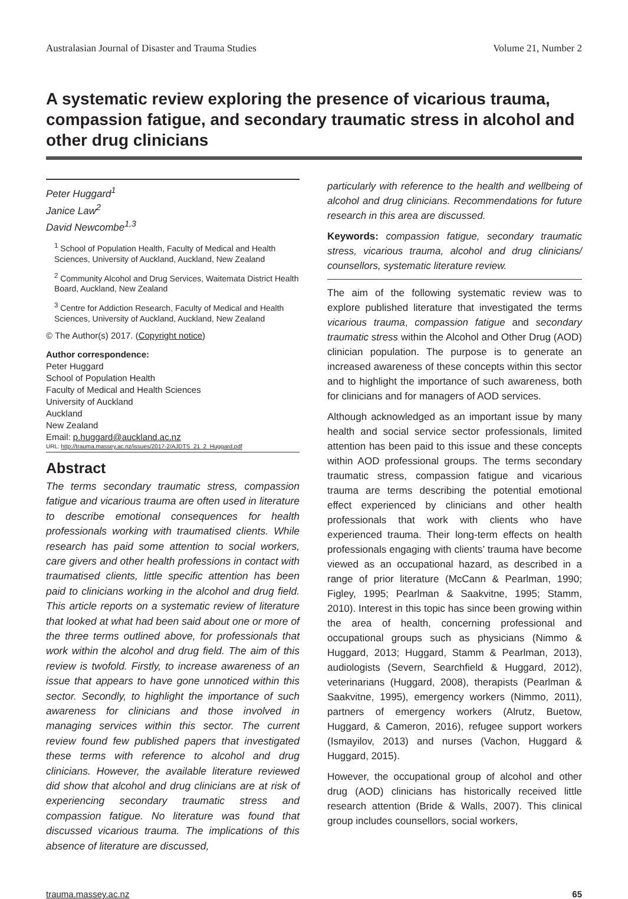Australasian Journal of Disaster and Trauma Studies Volume 21, Number 2
A systematic review exploring the presence of vicarious trauma, compassion fatigue, and secondary traumatic stress in alcohol and other drug clinicians
Peter Huggard<sup>1</sup>
Janice Law<sup>2</sup>
David Newcombe<sup>1,3</sup>
<sup>1</sup> School of Population Health, Faculty of Medical and Health Sciences, University of Auckland, Auckland, New Zealand
<sup>2</sup> Community Alcohol and Drug Services, Waitemata District Health Board, Auckland, New Zealand
<sup>3</sup> Centre for Addiction Research, Faculty of Medical and Health Sciences, University of Auckland, Auckland, New Zealand
© The Author(s) 2017. (Copyright notice)
Author correspondence:
Peter Huggard
School of Population Health
Faculty of Medical and Health Sciences
University of Auckland
Auckland
New Zealand
Email: p.huggard@auckland.ac.nz
URL: http://trauma.massey.ac.nz/issues/2017-2/AJDTS_21_2_Huggard.pdf
Abstract
The terms secondary traumatic stress, compassion fatigue and vicarious trauma are often used in literature to describe emotional consequences for health professionals working with traumatised clients. While research has paid some attention to social workers, care givers and other health professions in contact with traumatised clients, little specific attention has been paid to clinicians working in the alcohol and drug field. This article reports on a systematic review of literature that looked at what had been said about one or more of the three terms outlined above, for professionals that work within the alcohol and drug field. The aim of this review is twofold. Firstly, to increase awareness of an issue that appears to have gone unnoticed within this sector. Secondly, to highlight the importance of such awareness for clinicians and those involved in managing services within this sector. The current review found few published papers that investigated these terms with reference to alcohol and drug clinicians. However, the available literature reviewed did show that alcohol and drug clinicians are at risk of experiencing secondary traumatic stress and compassion fatigue. No literature was found that discussed vicarious trauma. The implications of this absence of literature are discussed,
particularly with reference to the health and wellbeing of alcohol and drug clinicians. Recommendations for future research in this area are discussed.
Keywords: compassion fatigue, secondary traumatic stress, vicarious trauma, alcohol and drug clinicians/ counsellors, systematic literature review.
The aim of the following systematic review was to explore published literature that investigated the terms vicarious trauma, compassion fatigue and secondary traumatic stress within the Alcohol and Other Drug (AOD) clinician population. The purpose is to generate an increased awareness of these concepts within this sector and to highlight the importance of such awareness, both for clinicians and for managers of AOD services.
Although acknowledged as an important issue by many health and social service sector professionals, limited attention has been paid to this issue and these concepts within AOD professional groups. The terms secondary traumatic stress, compassion fatigue and vicarious trauma are terms describing the potential emotional effect experienced by clinicians and other health professionals that work with clients who have experienced trauma. Their long-term effects on health professionals engaging with clients’ trauma have become viewed as an occupational hazard, as described in a range of prior literature (McCann & Pearlman, 1990; Figley, 1995; Pearlman & Saakvitne, 1995; Stamm, 2010). Interest in this topic has since been growing within the area of health, concerning professional and occupational groups such as physicians (Nimmo & Huggard, 2013; Huggard, Stamm & Pearlman, 2013), audiologists (Severn, Searchfield & Huggard, 2012), veterinarians (Huggard, 2008), therapists (Pearlman & Saakvitne, 1995), emergency workers (Nimmo, 2011), partners of emergency workers (Alrutz, Buetow, Huggard, & Cameron, 2016), refugee support workers (Ismayilov, 2013) and nurses (Vachon, Huggard & Huggard, 2015).
However, the occupational group of alcohol and other drug (AOD) clinicians has historically received little research attention (Bride & Walls, 2007). This clinical group includes counsellors, social workers,
trauma.massey.ac.nz 65